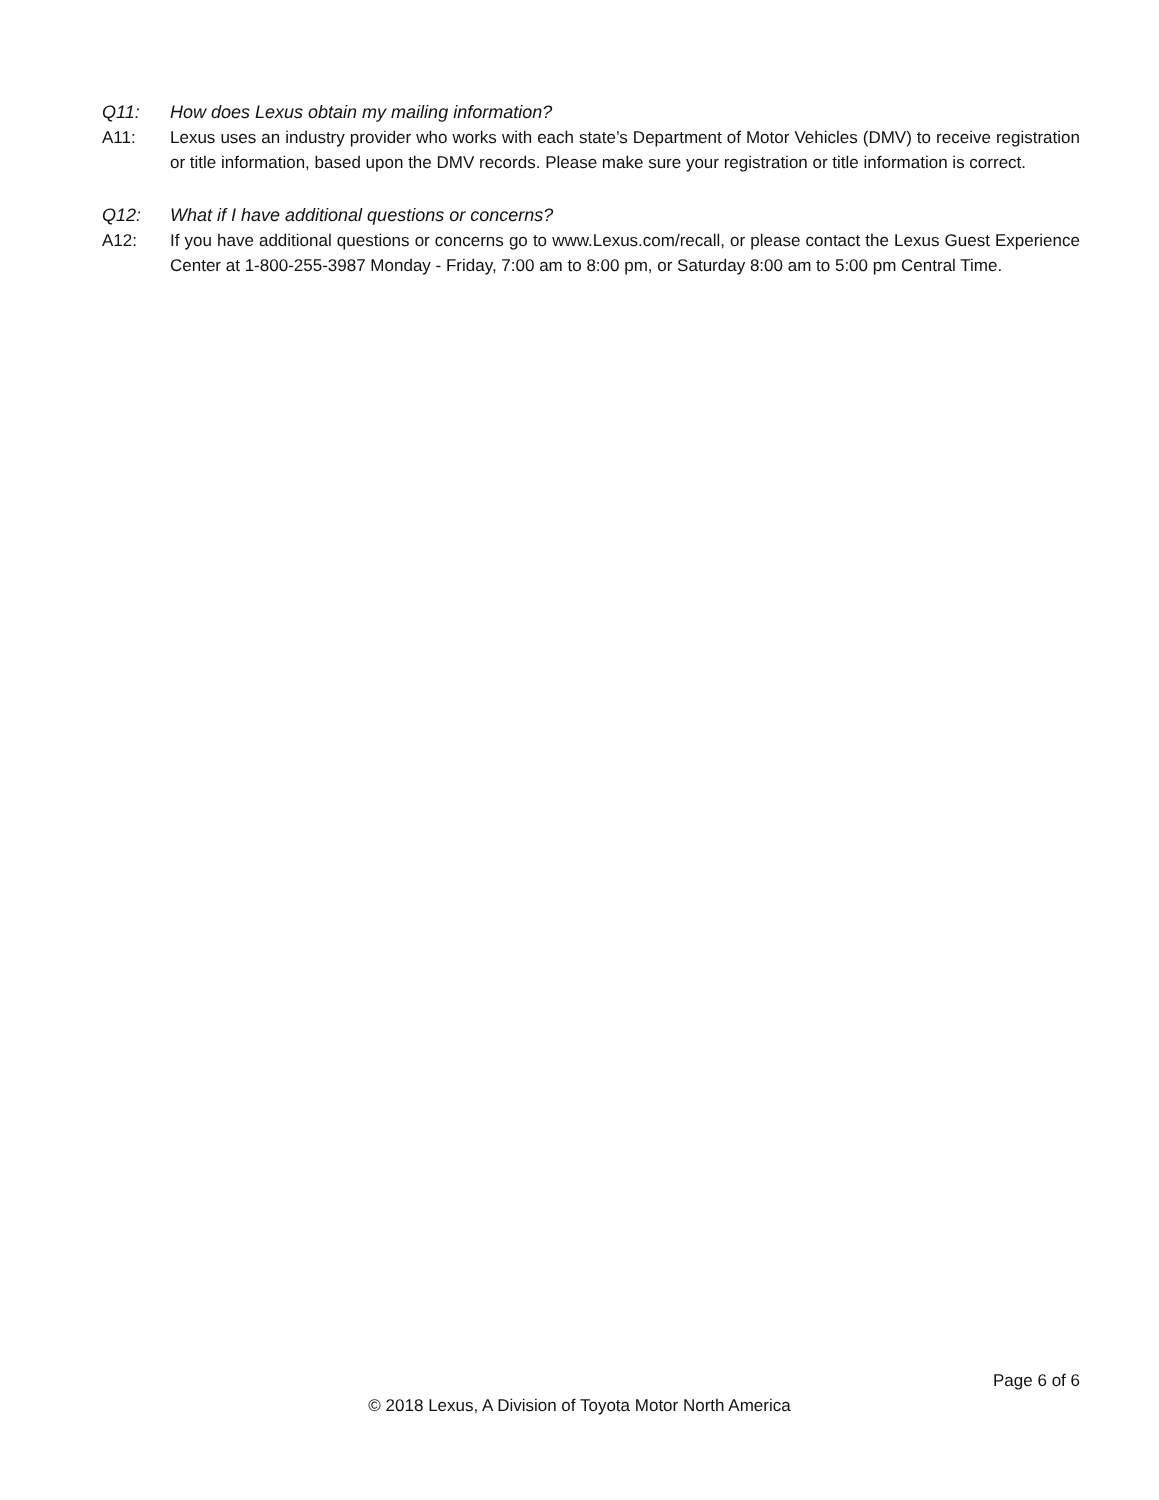Q11: How does Lexus obtain my mailing information?
A11: Lexus uses an industry provider who works with each state’s Department of Motor Vehicles (DMV) to receive registration or title information, based upon the DMV records. Please make sure your registration or title information is correct.
Q12: What if I have additional questions or concerns?
A12: If you have additional questions or concerns go to www.Lexus.com/recall, or please contact the Lexus Guest Experience Center at 1-800-255-3987 Monday - Friday, 7:00 am to 8:00 pm, or Saturday 8:00 am to 5:00 pm Central Time.
Page 6 of 6
© 2018 Lexus, A Division of Toyota Motor North America